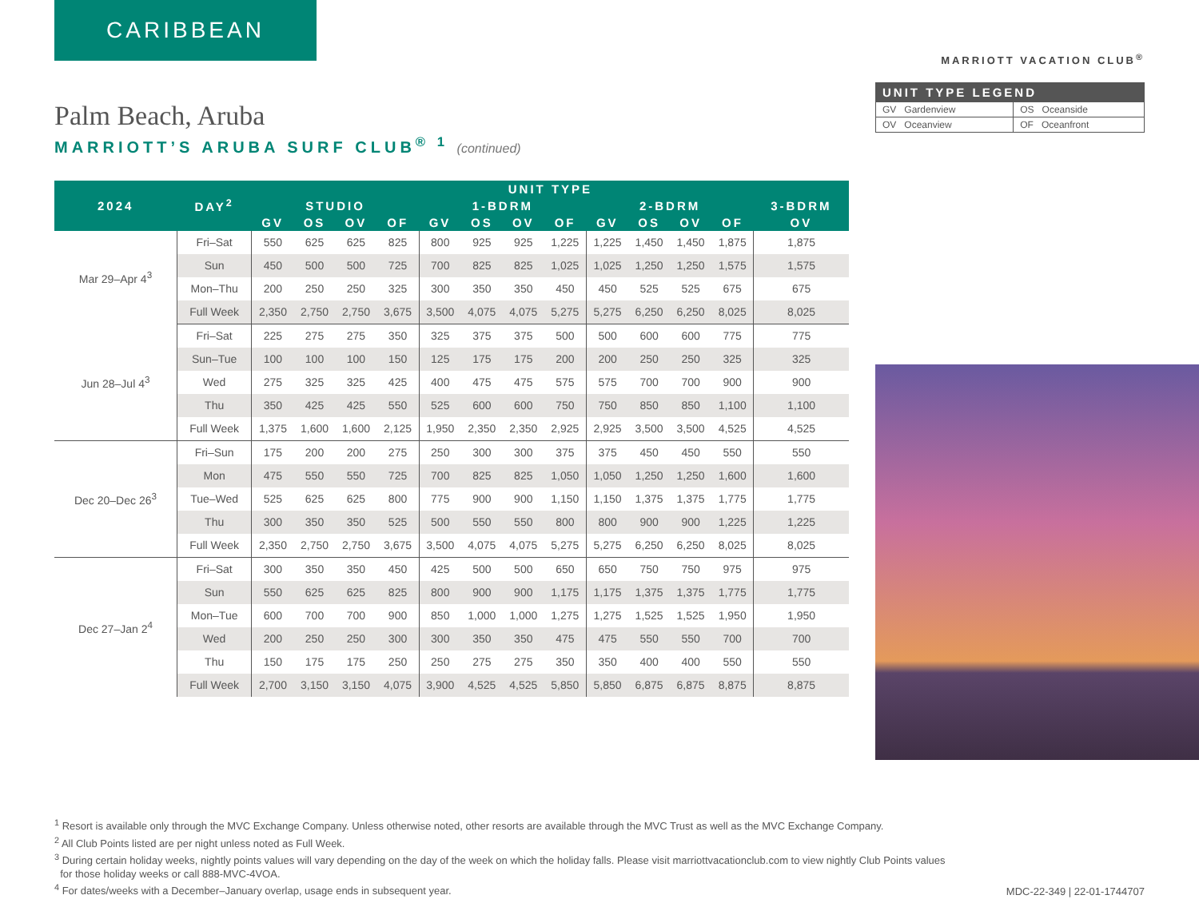CARIBBEAN
Palm Beach, Aruba
MARRIOTT’S ARUBA SURF CLUB<sup>® 1</sup> (continued)
| 2024 | DAY<sup>2</sup> | UNIT TYPE | | | | | | | | | | | | |
| --- | --- | --- | --- | --- | --- | --- | --- | --- | --- | --- | --- | --- | --- | --- |
| | | STUDIO | | | | 1-BDRM | | | | 2-BDRM | | | | 3-BDRM |
| | | GV | OS | OV | OF | GV | OS | OV | OF | GV | OS | OV | OF | OV |
| Mar 29–Apr 4<sup>3</sup> | Fri–Sat | 550 | 625 | 625 | 825 | 800 | 925 | 925 | 1,225 | 1,225 | 1,450 | 1,450 | 1,875 | 1,875 |
| | Sun | 450 | 500 | 500 | 725 | 700 | 825 | 825 | 1,025 | 1,025 | 1,250 | 1,250 | 1,575 | 1,575 |
| | Mon–Thu | 200 | 250 | 250 | 325 | 300 | 350 | 350 | 450 | 450 | 525 | 525 | 675 | 675 |
| | Full Week | 2,350 | 2,750 | 2,750 | 3,675 | 3,500 | 4,075 | 4,075 | 5,275 | 5,275 | 6,250 | 6,250 | 8,025 | 8,025 |
| Jun 28–Jul 4<sup>3</sup> | Fri–Sat | 225 | 275 | 275 | 350 | 325 | 375 | 375 | 500 | 500 | 600 | 600 | 775 | 775 |
| | Sun–Tue | 100 | 100 | 100 | 150 | 125 | 175 | 175 | 200 | 200 | 250 | 250 | 325 | 325 |
| | Wed | 275 | 325 | 325 | 425 | 400 | 475 | 475 | 575 | 575 | 700 | 700 | 900 | 900 |
| | Thu | 350 | 425 | 425 | 550 | 525 | 600 | 600 | 750 | 750 | 850 | 850 | 1,100 | 1,100 |
| | Full Week | 1,375 | 1,600 | 1,600 | 2,125 | 1,950 | 2,350 | 2,350 | 2,925 | 2,925 | 3,500 | 3,500 | 4,525 | 4,525 |
| Dec 20–Dec 26<sup>3</sup> | Fri–Sun | 175 | 200 | 200 | 275 | 250 | 300 | 300 | 375 | 375 | 450 | 450 | 550 | 550 |
| | Mon | 475 | 550 | 550 | 725 | 700 | 825 | 825 | 1,050 | 1,050 | 1,250 | 1,250 | 1,600 | 1,600 |
| | Tue–Wed | 525 | 625 | 625 | 800 | 775 | 900 | 900 | 1,150 | 1,150 | 1,375 | 1,375 | 1,775 | 1,775 |
| | Thu | 300 | 350 | 350 | 525 | 500 | 550 | 550 | 800 | 800 | 900 | 900 | 1,225 | 1,225 |
| | Full Week | 2,350 | 2,750 | 2,750 | 3,675 | 3,500 | 4,075 | 4,075 | 5,275 | 5,275 | 6,250 | 6,250 | 8,025 | 8,025 |
| Dec 27–Jan 2<sup>4</sup> | Fri–Sat | 300 | 350 | 350 | 450 | 425 | 500 | 500 | 650 | 650 | 750 | 750 | 975 | 975 |
| | Sun | 550 | 625 | 625 | 825 | 800 | 900 | 900 | 1,175 | 1,175 | 1,375 | 1,375 | 1,775 | 1,775 |
| | Mon–Tue | 600 | 700 | 700 | 900 | 850 | 1,000 | 1,000 | 1,275 | 1,275 | 1,525 | 1,525 | 1,950 | 1,950 |
| | Wed | 200 | 250 | 250 | 300 | 300 | 350 | 350 | 475 | 475 | 550 | 550 | 700 | 700 |
| | Thu | 150 | 175 | 175 | 250 | 250 | 275 | 275 | 350 | 350 | 400 | 400 | 550 | 550 |
| | Full Week | 2,700 | 3,150 | 3,150 | 4,075 | 3,900 | 4,525 | 4,525 | 5,850 | 5,850 | 6,875 | 6,875 | 8,875 | 8,875 |
MARRIOTT VACATION CLUB<sup>®</sup>
| UNIT TYPE LEGEND | |
| --- | --- |
| GV Gardenview | OS Oceanside |
| OV Oceanview | OF Oceanfront |
<sup>1</sup> Resort is available only through the MVC Exchange Company. Unless otherwise noted, other resorts are available through the MVC Trust as well as the MVC Exchange Company.
<sup>2</sup> All Club Points listed are per night unless noted as Full Week.
<sup>3</sup> During certain holiday weeks, nightly points values will vary depending on the day of the week on which the holiday falls. Please visit marriottvacationclub.com to view nightly Club Points values
for those holiday weeks or call 888-MVC-4VOA.
<sup>4</sup> For dates/weeks with a December–January overlap, usage ends in subsequent year.
MDC-22-349 | 22-01-1744707